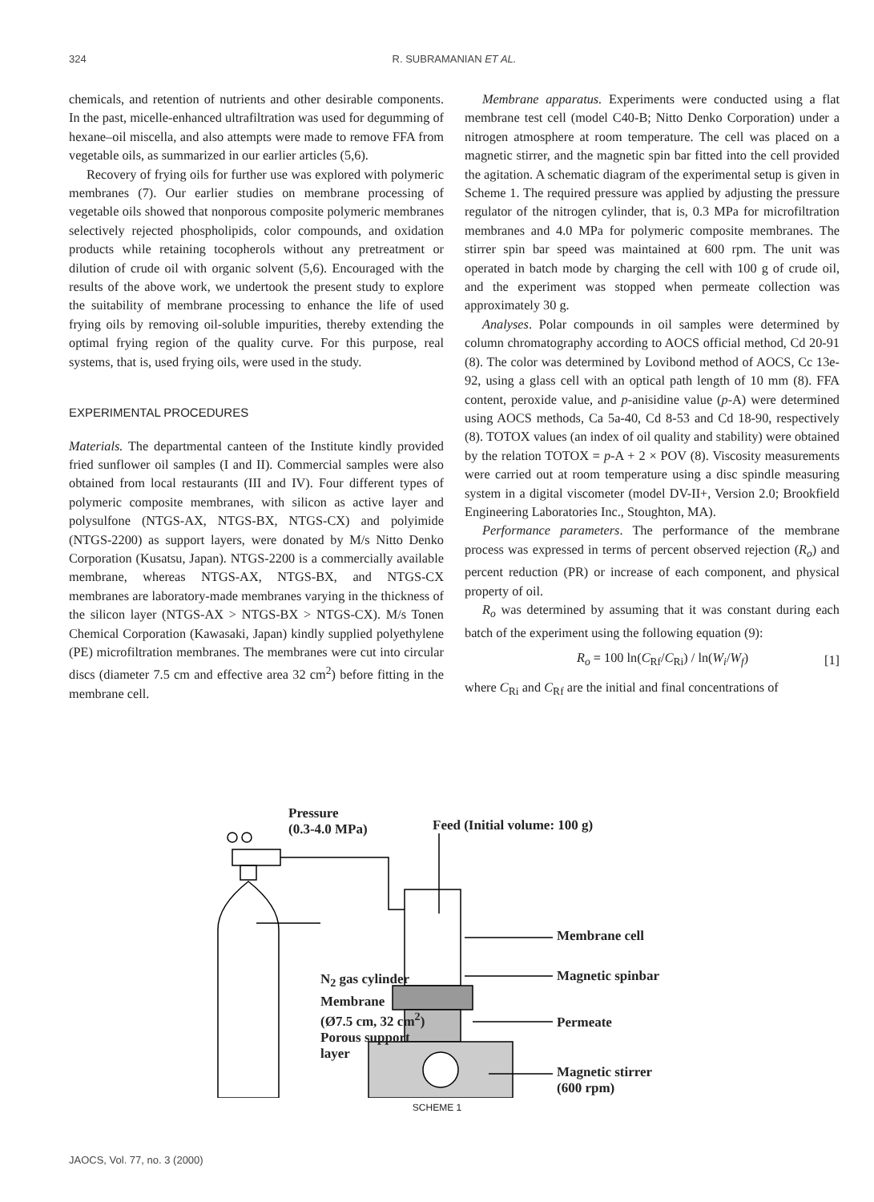324 R. SUBRAMANIAN ET AL.
chemicals, and retention of nutrients and other desirable components. In the past, micelle-enhanced ultrafiltration was used for degumming of hexane–oil miscella, and also attempts were made to remove FFA from vegetable oils, as summarized in our earlier articles (5,6).
Recovery of frying oils for further use was explored with polymeric membranes (7). Our earlier studies on membrane processing of vegetable oils showed that nonporous composite polymeric membranes selectively rejected phospholipids, color compounds, and oxidation products while retaining tocopherols without any pretreatment or dilution of crude oil with organic solvent (5,6). Encouraged with the results of the above work, we undertook the present study to explore the suitability of membrane processing to enhance the life of used frying oils by removing oil-soluble impurities, thereby extending the optimal frying region of the quality curve. For this purpose, real systems, that is, used frying oils, were used in the study.
EXPERIMENTAL PROCEDURES
Materials. The departmental canteen of the Institute kindly provided fried sunflower oil samples (I and II). Commercial samples were also obtained from local restaurants (III and IV). Four different types of polymeric composite membranes, with silicon as active layer and polysulfone (NTGS-AX, NTGS-BX, NTGS-CX) and polyimide (NTGS-2200) as support layers, were donated by M/s Nitto Denko Corporation (Kusatsu, Japan). NTGS-2200 is a commercially available membrane, whereas NTGS-AX, NTGS-BX, and NTGS-CX membranes are laboratory-made membranes varying in the thickness of the silicon layer (NTGS-AX > NTGS-BX > NTGS-CX). M/s Tonen Chemical Corporation (Kawasaki, Japan) kindly supplied polyethylene (PE) microfiltration membranes. The membranes were cut into circular discs (diameter 7.5 cm and effective area 32 cm<sup>2</sup>) before fitting in the membrane cell.
Membrane apparatus. Experiments were conducted using a flat membrane test cell (model C40-B; Nitto Denko Corporation) under a nitrogen atmosphere at room temperature. The cell was placed on a magnetic stirrer, and the magnetic spin bar fitted into the cell provided the agitation. A schematic diagram of the experimental setup is given in Scheme 1. The required pressure was applied by adjusting the pressure regulator of the nitrogen cylinder, that is, 0.3 MPa for microfiltration membranes and 4.0 MPa for polymeric composite membranes. The stirrer spin bar speed was maintained at 600 rpm. The unit was operated in batch mode by charging the cell with 100 g of crude oil, and the experiment was stopped when permeate collection was approximately 30 g.
Analyses. Polar compounds in oil samples were determined by column chromatography according to AOCS official method, Cd 20-91 (8). The color was determined by Lovibond method of AOCS, Cc 13e-92, using a glass cell with an optical path length of 10 mm (8). FFA content, peroxide value, and p-anisidine value (p-A) were determined using AOCS methods, Ca 5a-40, Cd 8-53 and Cd 18-90, respectively (8). TOTOX values (an index of oil quality and stability) were obtained by the relation TOTOX = p-A + 2 × POV (8). Viscosity measurements were carried out at room temperature using a disc spindle measuring system in a digital viscometer (model DV-II+, Version 2.0; Brookfield Engineering Laboratories Inc., Stoughton, MA).
Performance parameters. The performance of the membrane process was expressed in terms of percent observed rejection (R<sub>o</sub>) and percent reduction (PR) or increase of each component, and physical property of oil.
R<sub>o</sub> was determined by assuming that it was constant during each batch of the experiment using the following equation (9):
R<sub>o</sub> = 100 ln(C<sub>Rf</sub>/C<sub>Ri</sub>) / ln(W<sub>i</sub>/W<sub>f</sub>) [1]
where C<sub>Ri</sub> and C<sub>Rf</sub> are the initial and final concentrations of
Pressure
(0.3-4.0 MPa)
Feed (Initial volume: 100 g)
Membrane cell
N<sub>2</sub> gas cylinder Magnetic spinbar
Membrane
(Ø7.5 cm, 32 cm<sup>2</sup>)
Porous support
layer
Permeate
Magnetic stirrer
(600 rpm)
SCHEME 1
JAOCS, Vol. 77, no. 3 (2000)